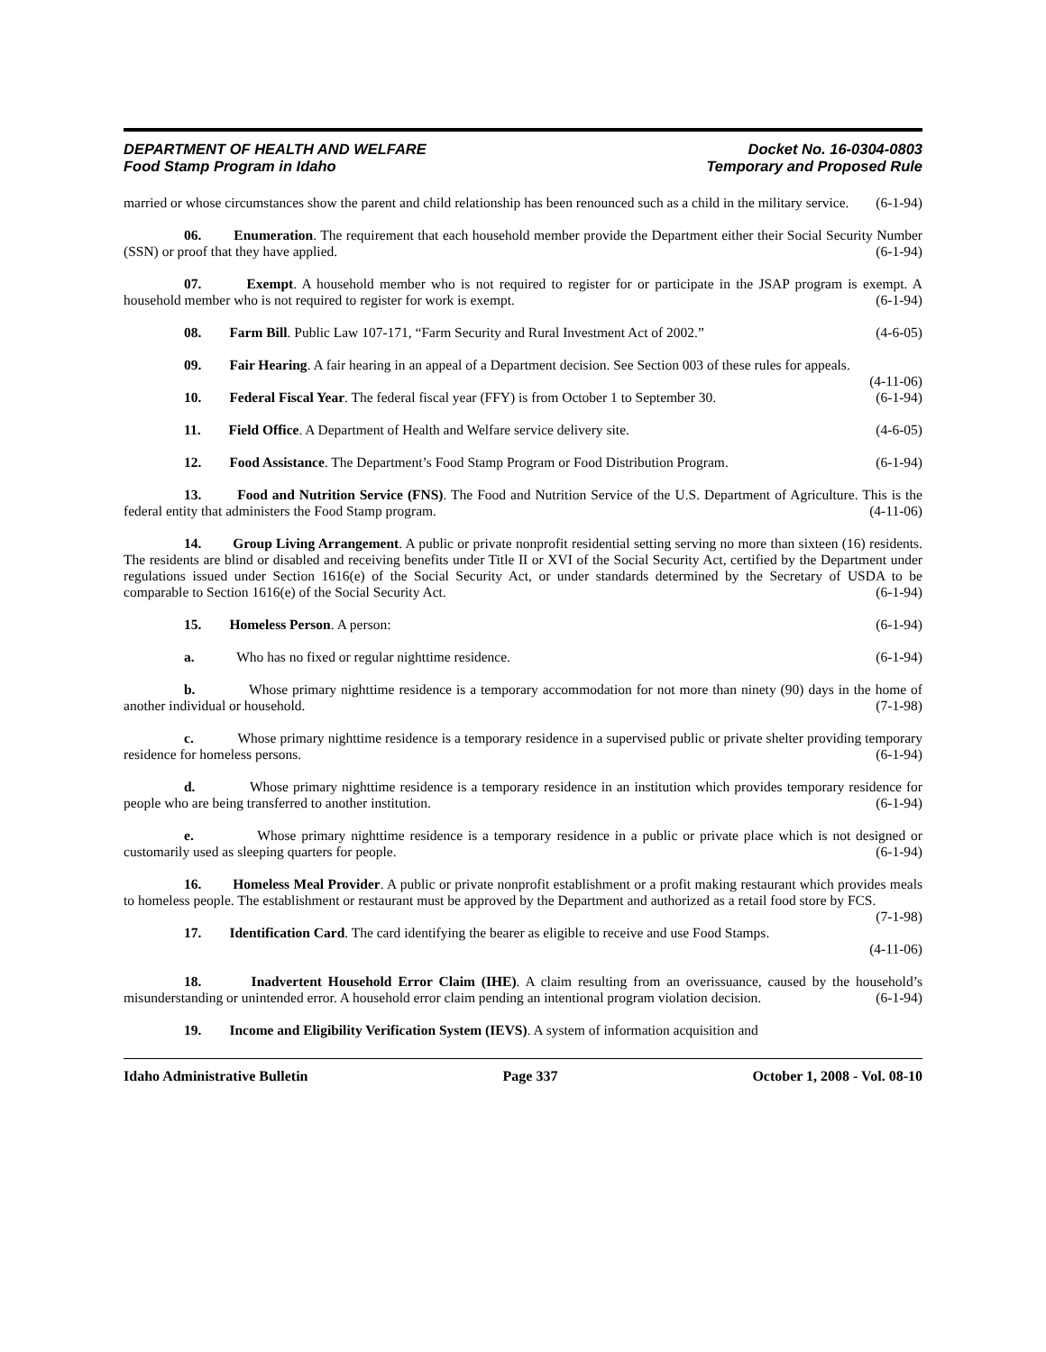DEPARTMENT OF HEALTH AND WELFARE
Food Stamp Program in Idaho
Docket No. 16-0304-0803
Temporary and Proposed Rule
married or whose circumstances show the parent and child relationship has been renounced such as a child in the military service. (6-1-94)
06. Enumeration. The requirement that each household member provide the Department either their Social Security Number (SSN) or proof that they have applied. (6-1-94)
07. Exempt. A household member who is not required to register for or participate in the JSAP program is exempt. A household member who is not required to register for work is exempt. (6-1-94)
08. Farm Bill. Public Law 107-171, “Farm Security and Rural Investment Act of 2002.” (4-6-05)
09. Fair Hearing. A fair hearing in an appeal of a Department decision. See Section 003 of these rules for appeals. (4-11-06)
10. Federal Fiscal Year. The federal fiscal year (FFY) is from October 1 to September 30. (6-1-94)
11. Field Office. A Department of Health and Welfare service delivery site. (4-6-05)
12. Food Assistance. The Department’s Food Stamp Program or Food Distribution Program. (6-1-94)
13. Food and Nutrition Service (FNS). The Food and Nutrition Service of the U.S. Department of Agriculture. This is the federal entity that administers the Food Stamp program. (4-11-06)
14. Group Living Arrangement. A public or private nonprofit residential setting serving no more than sixteen (16) residents. The residents are blind or disabled and receiving benefits under Title II or XVI of the Social Security Act, certified by the Department under regulations issued under Section 1616(e) of the Social Security Act, or under standards determined by the Secretary of USDA to be comparable to Section 1616(e) of the Social Security Act. (6-1-94)
15. Homeless Person. A person: (6-1-94)
a. Who has no fixed or regular nighttime residence. (6-1-94)
b. Whose primary nighttime residence is a temporary accommodation for not more than ninety (90) days in the home of another individual or household. (7-1-98)
c. Whose primary nighttime residence is a temporary residence in a supervised public or private shelter providing temporary residence for homeless persons. (6-1-94)
d. Whose primary nighttime residence is a temporary residence in an institution which provides temporary residence for people who are being transferred to another institution. (6-1-94)
e. Whose primary nighttime residence is a temporary residence in a public or private place which is not designed or customarily used as sleeping quarters for people. (6-1-94)
16. Homeless Meal Provider. A public or private nonprofit establishment or a profit making restaurant which provides meals to homeless people. The establishment or restaurant must be approved by the Department and authorized as a retail food store by FCS. (7-1-98)
17. Identification Card. The card identifying the bearer as eligible to receive and use Food Stamps.
(4-11-06)
18. Inadvertent Household Error Claim (IHE). A claim resulting from an overissuance, caused by the household’s misunderstanding or unintended error. A household error claim pending an intentional program violation decision. (6-1-94)
19. Income and Eligibility Verification System (IEVS). A system of information acquisition and
Idaho Administrative Bulletin Page 337 October 1, 2008 - Vol. 08-10